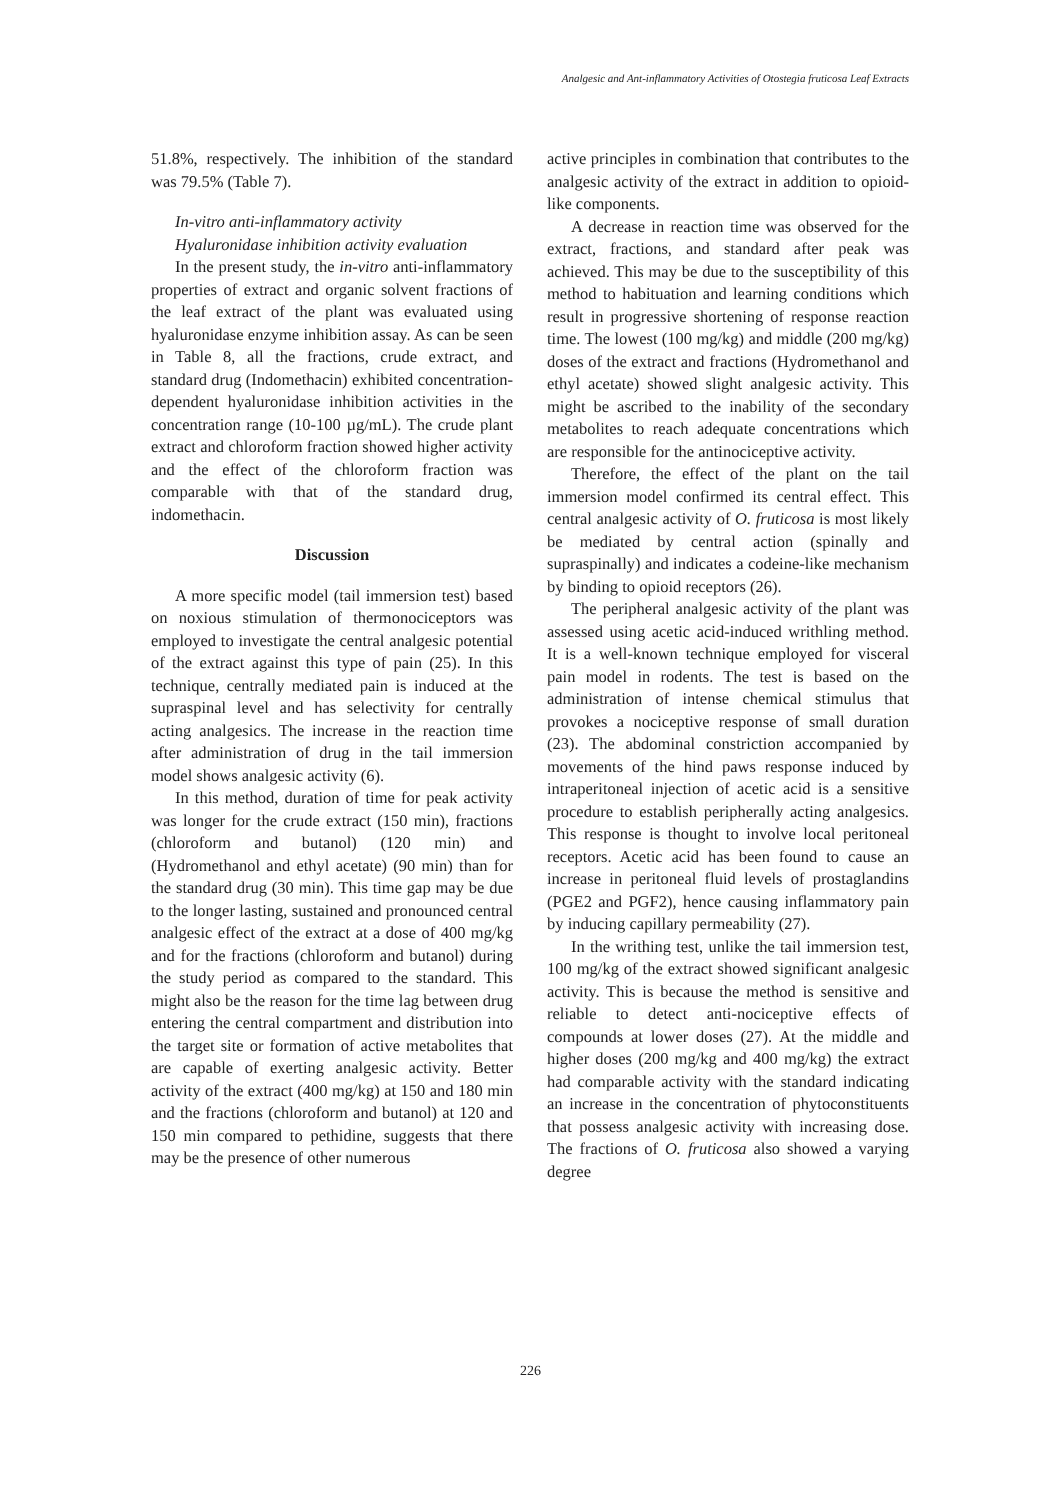Analgesic and Ant-inflammatory Activities of Otostegia fruticosa Leaf Extracts
51.8%, respectively. The inhibition of the standard was 79.5% (Table 7).
In-vitro anti-inflammatory activity
Hyaluronidase inhibition activity evaluation
In the present study, the in-vitro anti-inflammatory properties of extract and organic solvent fractions of the leaf extract of the plant was evaluated using hyaluronidase enzyme inhibition assay. As can be seen in Table 8, all the fractions, crude extract, and standard drug (Indomethacin) exhibited concentration-dependent hyaluronidase inhibition activities in the concentration range (10-100 µg/mL). The crude plant extract and chloroform fraction showed higher activity and the effect of the chloroform fraction was comparable with that of the standard drug, indomethacin.
Discussion
A more specific model (tail immersion test) based on noxious stimulation of thermonociceptors was employed to investigate the central analgesic potential of the extract against this type of pain (25). In this technique, centrally mediated pain is induced at the supraspinal level and has selectivity for centrally acting analgesics. The increase in the reaction time after administration of drug in the tail immersion model shows analgesic activity (6).
In this method, duration of time for peak activity was longer for the crude extract (150 min), fractions (chloroform and butanol) (120 min) and (Hydromethanol and ethyl acetate) (90 min) than for the standard drug (30 min). This time gap may be due to the longer lasting, sustained and pronounced central analgesic effect of the extract at a dose of 400 mg/kg and for the fractions (chloroform and butanol) during the study period as compared to the standard. This might also be the reason for the time lag between drug entering the central compartment and distribution into the target site or formation of active metabolites that are capable of exerting analgesic activity. Better activity of the extract (400 mg/kg) at 150 and 180 min and the fractions (chloroform and butanol) at 120 and 150 min compared to pethidine, suggests that there may be the presence of other numerous
active principles in combination that contributes to the analgesic activity of the extract in addition to opioid-like components.
A decrease in reaction time was observed for the extract, fractions, and standard after peak was achieved. This may be due to the susceptibility of this method to habituation and learning conditions which result in progressive shortening of response reaction time. The lowest (100 mg/kg) and middle (200 mg/kg) doses of the extract and fractions (Hydromethanol and ethyl acetate) showed slight analgesic activity. This might be ascribed to the inability of the secondary metabolites to reach adequate concentrations which are responsible for the antinociceptive activity.
Therefore, the effect of the plant on the tail immersion model confirmed its central effect. This central analgesic activity of O. fruticosa is most likely be mediated by central action (spinally and supraspinally) and indicates a codeine-like mechanism by binding to opioid receptors (26).
The peripheral analgesic activity of the plant was assessed using acetic acid-induced writhling method. It is a well-known technique employed for visceral pain model in rodents. The test is based on the administration of intense chemical stimulus that provokes a nociceptive response of small duration (23). The abdominal constriction accompanied by movements of the hind paws response induced by intraperitoneal injection of acetic acid is a sensitive procedure to establish peripherally acting analgesics. This response is thought to involve local peritoneal receptors. Acetic acid has been found to cause an increase in peritoneal fluid levels of prostaglandins (PGE2 and PGF2), hence causing inflammatory pain by inducing capillary permeability (27).
In the writhing test, unlike the tail immersion test, 100 mg/kg of the extract showed significant analgesic activity. This is because the method is sensitive and reliable to detect anti-nociceptive effects of compounds at lower doses (27). At the middle and higher doses (200 mg/kg and 400 mg/kg) the extract had comparable activity with the standard indicating an increase in the concentration of phytoconstituents that possess analgesic activity with increasing dose. The fractions of O. fruticosa also showed a varying degree
226